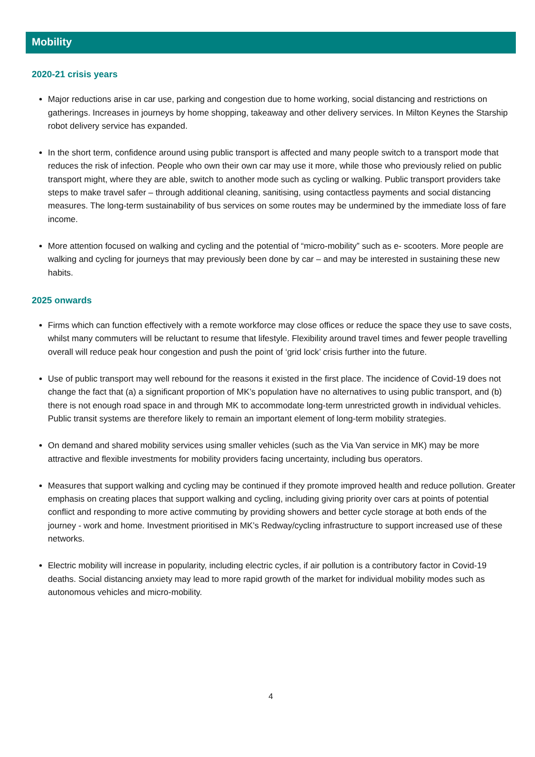Mobility
2020-21 crisis years
Major reductions arise in car use, parking and congestion due to home working, social distancing and restrictions on gatherings. Increases in journeys by home shopping, takeaway and other delivery services. In Milton Keynes the Starship robot delivery service has expanded.
In the short term, confidence around using public transport is affected and many people switch to a transport mode that reduces the risk of infection. People who own their own car may use it more, while those who previously relied on public transport might, where they are able, switch to another mode such as cycling or walking. Public transport providers take steps to make travel safer – through additional cleaning, sanitising, using contactless payments and social distancing measures. The long-term sustainability of bus services on some routes may be undermined by the immediate loss of fare income.
More attention focused on walking and cycling and the potential of “micro-mobility” such as e- scooters. More people are walking and cycling for journeys that may previously been done by car – and may be interested in sustaining these new habits.
2025 onwards
Firms which can function effectively with a remote workforce may close offices or reduce the space they use to save costs, whilst many commuters will be reluctant to resume that lifestyle. Flexibility around travel times and fewer people travelling overall will reduce peak hour congestion and push the point of ‘grid lock’ crisis further into the future.
Use of public transport may well rebound for the reasons it existed in the first place. The incidence of Covid-19 does not change the fact that (a) a significant proportion of MK’s population have no alternatives to using public transport, and (b) there is not enough road space in and through MK to accommodate long-term unrestricted growth in individual vehicles. Public transit systems are therefore likely to remain an important element of long-term mobility strategies.
On demand and shared mobility services using smaller vehicles (such as the Via Van service in MK) may be more attractive and flexible investments for mobility providers facing uncertainty, including bus operators.
Measures that support walking and cycling may be continued if they promote improved health and reduce pollution. Greater emphasis on creating places that support walking and cycling, including giving priority over cars at points of potential conflict and responding to more active commuting by providing showers and better cycle storage at both ends of the journey - work and home. Investment prioritised in MK’s Redway/cycling infrastructure to support increased use of these networks.
Electric mobility will increase in popularity, including electric cycles, if air pollution is a contributory factor in Covid-19 deaths. Social distancing anxiety may lead to more rapid growth of the market for individual mobility modes such as autonomous vehicles and micro-mobility.
4